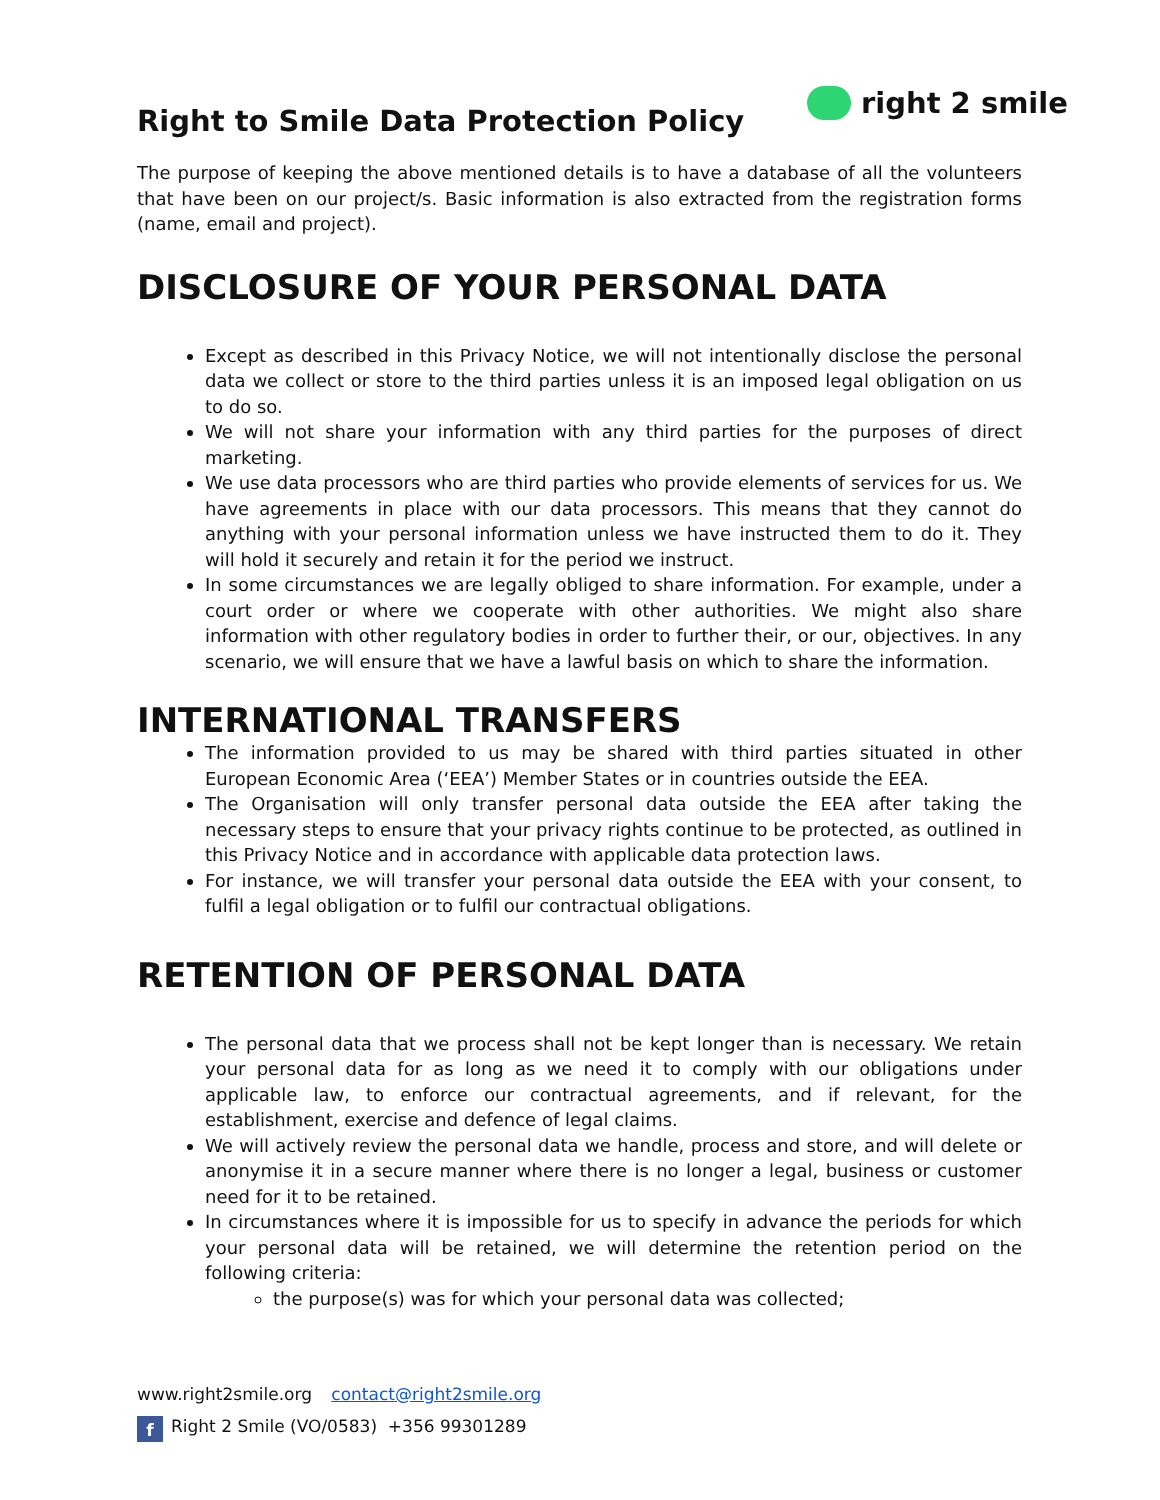Right to Smile Data Protection Policy
right 2 smile
The purpose of keeping the above mentioned details is to have a database of all the volunteers that have been on our project/s. Basic information is also extracted from the registration forms (name, email and project).
DISCLOSURE OF YOUR PERSONAL DATA
Except as described in this Privacy Notice, we will not intentionally disclose the personal data we collect or store to the third parties unless it is an imposed legal obligation on us to do so.
We will not share your information with any third parties for the purposes of direct marketing.
We use data processors who are third parties who provide elements of services for us. We have agreements in place with our data processors. This means that they cannot do anything with your personal information unless we have instructed them to do it. They will hold it securely and retain it for the period we instruct.
In some circumstances we are legally obliged to share information. For example, under a court order or where we cooperate with other authorities. We might also share information with other regulatory bodies in order to further their, or our, objectives. In any scenario, we will ensure that we have a lawful basis on which to share the information.
INTERNATIONAL TRANSFERS
The information provided to us may be shared with third parties situated in other European Economic Area (‘EEA’) Member States or in countries outside the EEA.
The Organisation will only transfer personal data outside the EEA after taking the necessary steps to ensure that your privacy rights continue to be protected, as outlined in this Privacy Notice and in accordance with applicable data protection laws.
For instance, we will transfer your personal data outside the EEA with your consent, to fulfil a legal obligation or to fulfil our contractual obligations.
RETENTION OF PERSONAL DATA
The personal data that we process shall not be kept longer than is necessary. We retain your personal data for as long as we need it to comply with our obligations under applicable law, to enforce our contractual agreements, and if relevant, for the establishment, exercise and defence of legal claims.
We will actively review the personal data we handle, process and store, and will delete or anonymise it in a secure manner where there is no longer a legal, business or customer need for it to be retained.
In circumstances where it is impossible for us to specify in advance the periods for which your personal data will be retained, we will determine the retention period on the following criteria:
the purpose(s) was for which your personal data was collected;
www.right2smile.org contact@right2smile.org
f Right 2 Smile (VO/0583) +356 99301289